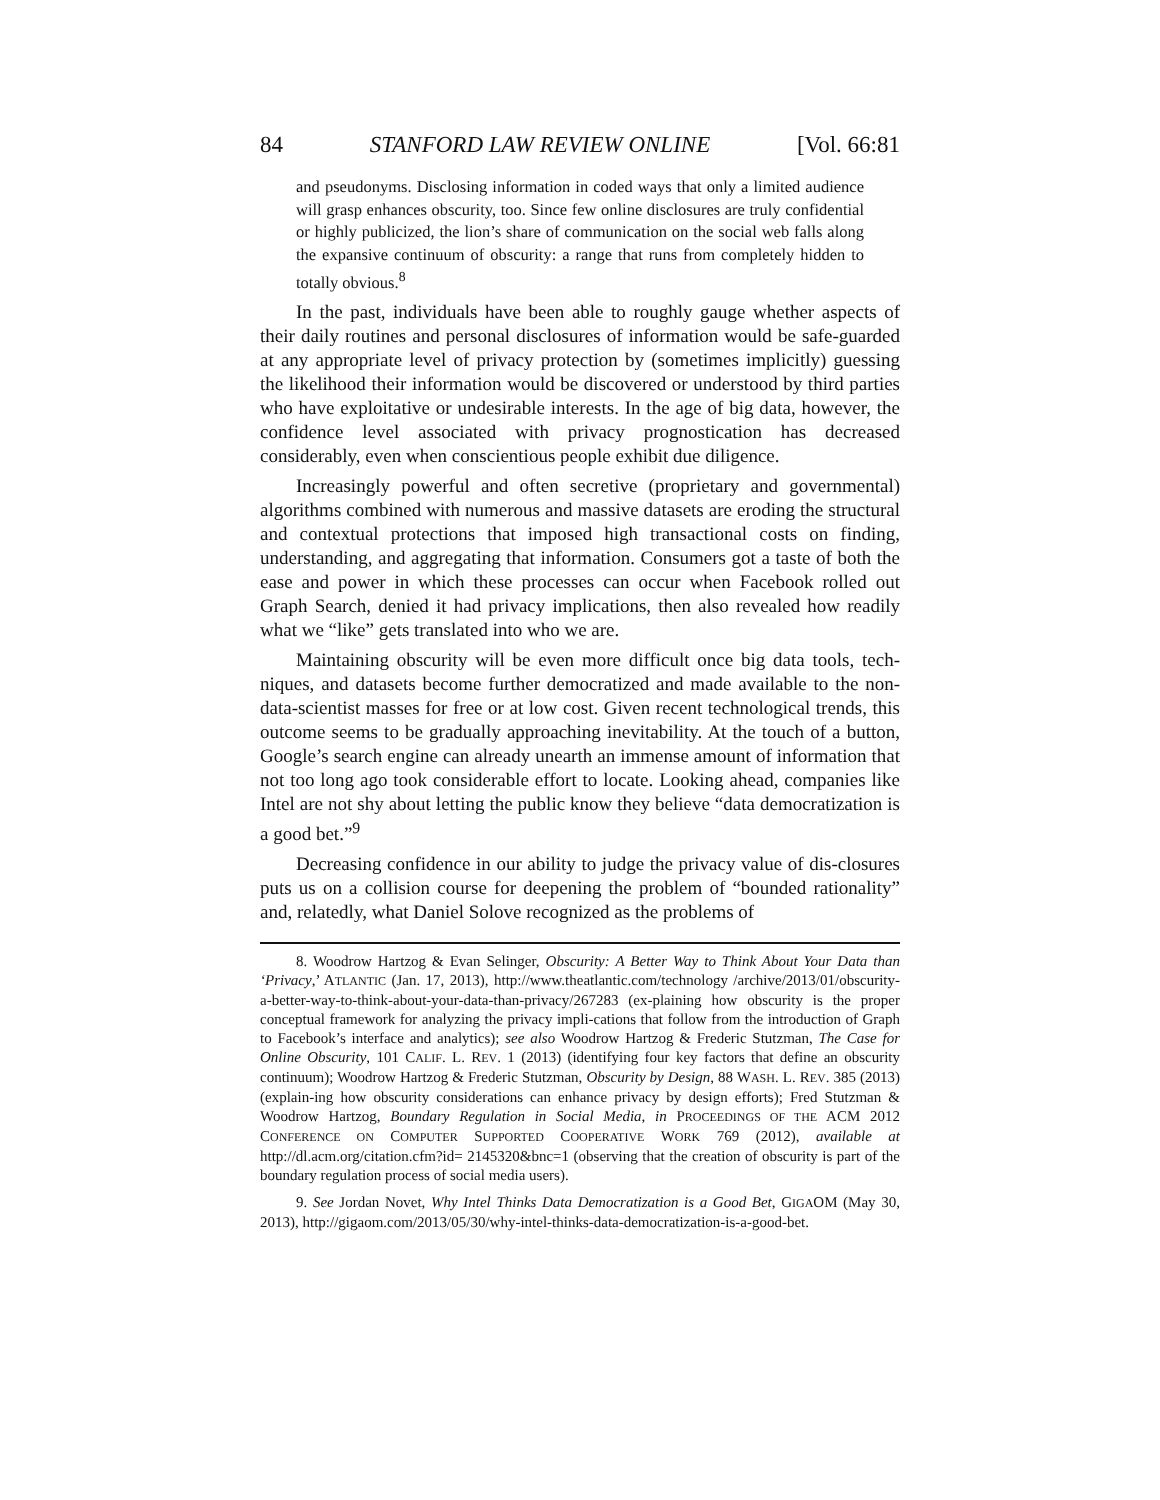84 STANFORD LAW REVIEW ONLINE [Vol. 66:81
and pseudonyms. Disclosing information in coded ways that only a limited audience will grasp enhances obscurity, too. Since few online disclosures are truly confidential or highly publicized, the lion’s share of communication on the social web falls along the expansive continuum of obscurity: a range that runs from completely hidden to totally obvious.<sup>8</sup>
In the past, individuals have been able to roughly gauge whether aspects of their daily routines and personal disclosures of information would be safe-guarded at any appropriate level of privacy protection by (sometimes implicitly) guessing the likelihood their information would be discovered or understood by third parties who have exploitative or undesirable interests. In the age of big data, however, the confidence level associated with privacy prognostication has decreased considerably, even when conscientious people exhibit due diligence.
Increasingly powerful and often secretive (proprietary and governmental) algorithms combined with numerous and massive datasets are eroding the structural and contextual protections that imposed high transactional costs on finding, understanding, and aggregating that information. Consumers got a taste of both the ease and power in which these processes can occur when Facebook rolled out Graph Search, denied it had privacy implications, then also revealed how readily what we “like” gets translated into who we are.
Maintaining obscurity will be even more difficult once big data tools, tech-niques, and datasets become further democratized and made available to the non-data-scientist masses for free or at low cost. Given recent technological trends, this outcome seems to be gradually approaching inevitability. At the touch of a button, Google’s search engine can already unearth an immense amount of information that not too long ago took considerable effort to locate. Looking ahead, companies like Intel are not shy about letting the public know they believe “data democratization is a good bet.”<sup>9</sup>
Decreasing confidence in our ability to judge the privacy value of dis-closures puts us on a collision course for deepening the problem of “bounded rationality” and, relatedly, what Daniel Solove recognized as the problems of
8. Woodrow Hartzog & Evan Selinger, Obscurity: A Better Way to Think About Your Data than ‘Privacy,’ ATLANTIC (Jan. 17, 2013), http://www.theatlantic.com/technology /archive/2013/01/obscurity-a-better-way-to-think-about-your-data-than-privacy/267283 (ex-plaining how obscurity is the proper conceptual framework for analyzing the privacy impli-cations that follow from the introduction of Graph to Facebook’s interface and analytics); see also Woodrow Hartzog & Frederic Stutzman, The Case for Online Obscurity, 101 CALIF. L. REV. 1 (2013) (identifying four key factors that define an obscurity continuum); Woodrow Hartzog & Frederic Stutzman, Obscurity by Design, 88 WASH. L. REV. 385 (2013) (explain-ing how obscurity considerations can enhance privacy by design efforts); Fred Stutzman & Woodrow Hartzog, Boundary Regulation in Social Media, in PROCEEDINGS OF THE ACM 2012 CONFERENCE ON COMPUTER SUPPORTED COOPERATIVE WORK 769 (2012), available at http://dl.acm.org/citation.cfm?id= 2145320&bnc=1 (observing that the creation of obscurity is part of the boundary regulation process of social media users).
9. See Jordan Novet, Why Intel Thinks Data Democratization is a Good Bet, GIGAOM (May 30, 2013), http://gigaom.com/2013/05/30/why-intel-thinks-data-democratization-is-a-good-bet.